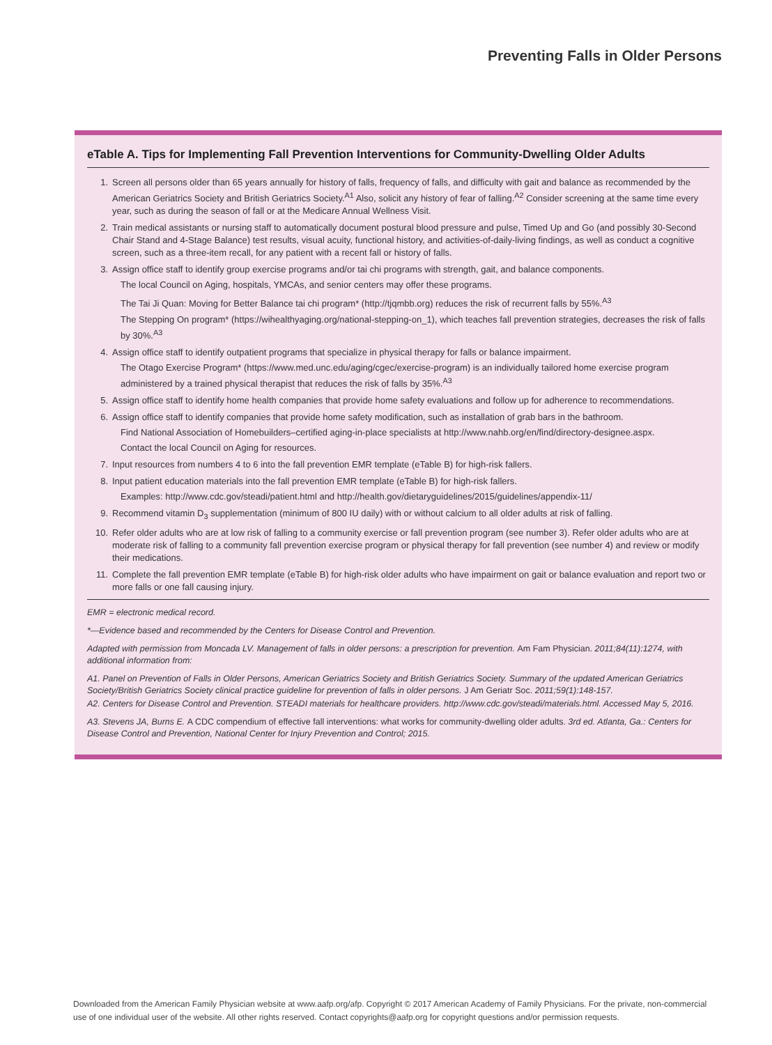Preventing Falls in Older Persons
eTable A. Tips for Implementing Fall Prevention Interventions for Community-Dwelling Older Adults
1. Screen all persons older than 65 years annually for history of falls, frequency of falls, and difficulty with gait and balance as recommended by the American Geriatrics Society and British Geriatrics Society.<sup>A1</sup> Also, solicit any history of fear of falling.<sup>A2</sup> Consider screening at the same time every year, such as during the season of fall or at the Medicare Annual Wellness Visit.
2. Train medical assistants or nursing staff to automatically document postural blood pressure and pulse, Timed Up and Go (and possibly 30-Second Chair Stand and 4-Stage Balance) test results, visual acuity, functional history, and activities-of-daily-living findings, as well as conduct a cognitive screen, such as a three-item recall, for any patient with a recent fall or history of falls.
3. Assign office staff to identify group exercise programs and/or tai chi programs with strength, gait, and balance components.
The local Council on Aging, hospitals, YMCAs, and senior centers may offer these programs.
The Tai Ji Quan: Moving for Better Balance tai chi program* (http://tjqmbb.org) reduces the risk of recurrent falls by 55%.<sup>A3</sup>
The Stepping On program* (https://wihealthyaging.org/national-stepping-on_1), which teaches fall prevention strategies, decreases the risk of falls by 30%.<sup>A3</sup>
4. Assign office staff to identify outpatient programs that specialize in physical therapy for falls or balance impairment.
The Otago Exercise Program* (https://www.med.unc.edu/aging/cgec/exercise-program) is an individually tailored home exercise program administered by a trained physical therapist that reduces the risk of falls by 35%.<sup>A3</sup>
5. Assign office staff to identify home health companies that provide home safety evaluations and follow up for adherence to recommendations.
6. Assign office staff to identify companies that provide home safety modification, such as installation of grab bars in the bathroom.
Find National Association of Homebuilders–certified aging-in-place specialists at http://www.nahb.org/en/find/directory-designee.aspx.
Contact the local Council on Aging for resources.
7. Input resources from numbers 4 to 6 into the fall prevention EMR template (eTable B) for high-risk fallers.
8. Input patient education materials into the fall prevention EMR template (eTable B) for high-risk fallers.
Examples: http://www.cdc.gov/steadi/patient.html and http://health.gov/dietaryguidelines/2015/guidelines/appendix-11/
9. Recommend vitamin D<sub>3</sub> supplementation (minimum of 800 IU daily) with or without calcium to all older adults at risk of falling.
10. Refer older adults who are at low risk of falling to a community exercise or fall prevention program (see number 3). Refer older adults who are at moderate risk of falling to a community fall prevention exercise program or physical therapy for fall prevention (see number 4) and review or modify their medications.
11. Complete the fall prevention EMR template (eTable B) for high-risk older adults who have impairment on gait or balance evaluation and report two or more falls or one fall causing injury.
EMR = electronic medical record.
*—Evidence based and recommended by the Centers for Disease Control and Prevention.
Adapted with permission from Moncada LV. Management of falls in older persons: a prescription for prevention. Am Fam Physician. 2011;84(11):1274, with additional information from:
A1. Panel on Prevention of Falls in Older Persons, American Geriatrics Society and British Geriatrics Society. Summary of the updated American Geriatrics Society/British Geriatrics Society clinical practice guideline for prevention of falls in older persons. J Am Geriatr Soc. 2011;59(1):148-157.
A2. Centers for Disease Control and Prevention. STEADI materials for healthcare providers. http://www.cdc.gov/steadi/materials.html. Accessed May 5, 2016.
A3. Stevens JA, Burns E. A CDC compendium of effective fall interventions: what works for community-dwelling older adults. 3rd ed. Atlanta, Ga.: Centers for Disease Control and Prevention, National Center for Injury Prevention and Control; 2015.
Downloaded from the American Family Physician website at www.aafp.org/afp. Copyright © 2017 American Academy of Family Physicians. For the private, non-commercial use of one individual user of the website. All other rights reserved. Contact copyrights@aafp.org for copyright questions and/or permission requests.